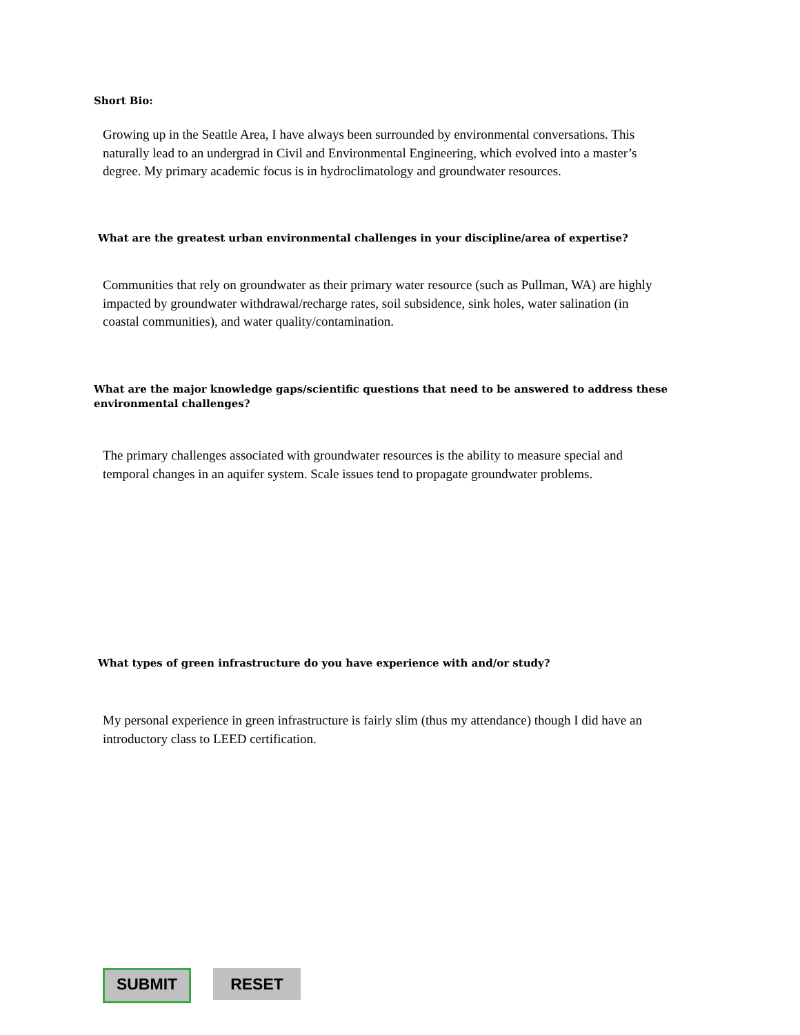Short Bio:
Growing up in the Seattle Area, I have always been surrounded by environmental conversations. This naturally lead to an undergrad in Civil and Environmental Engineering, which evolved into a master’s degree. My primary academic focus is in hydroclimatology and groundwater resources.
What are the greatest urban environmental challenges in your discipline/area of expertise?
Communities that rely on groundwater as their primary water resource (such as Pullman, WA) are highly impacted by groundwater withdrawal/recharge rates, soil subsidence, sink holes, water salination (in coastal communities), and water quality/contamination.
What are the major knowledge gaps/scientific questions that need to be answered to address these environmental challenges?
The primary challenges associated with groundwater resources is the ability to measure special and temporal changes in an aquifer system. Scale issues tend to propagate groundwater problems.
What types of green infrastructure do you have experience with and/or study?
My personal experience in green infrastructure is fairly slim (thus my attendance) though I did have an introductory class to LEED certification.
SUBMIT RESET